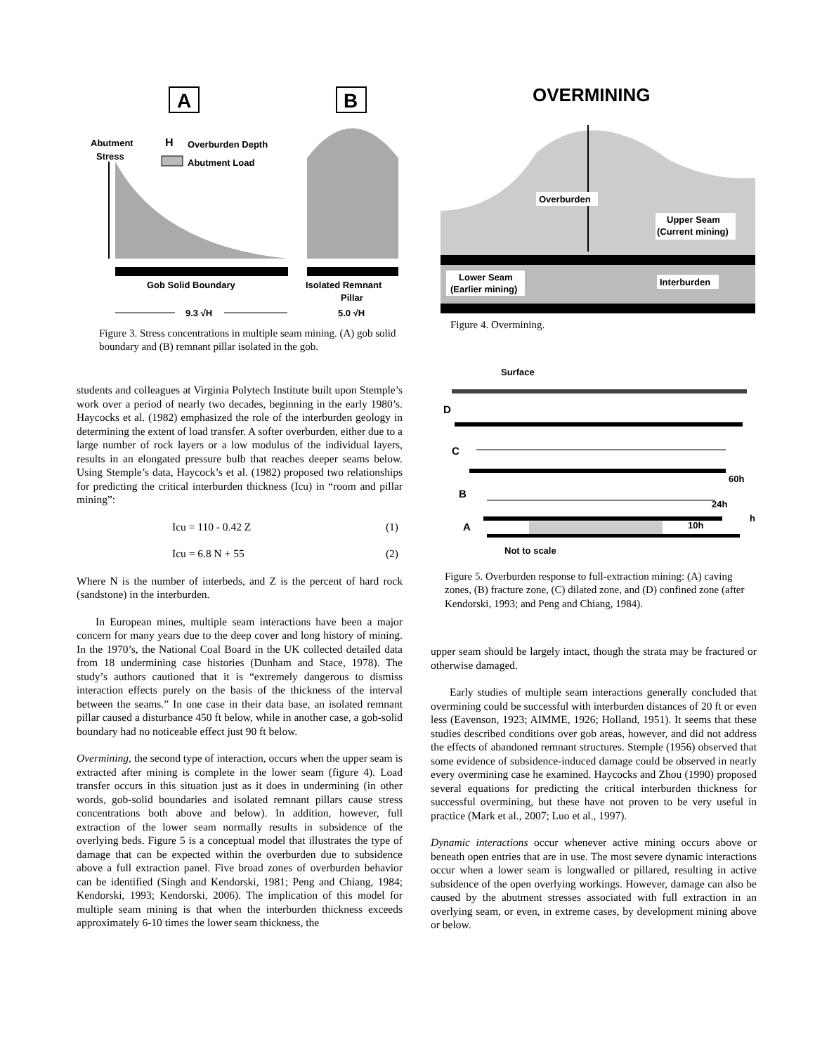A
B
Abutment
Stress
H
Overburden Depth
Abutment Load
Gob Solid Boundary
Isolated Remnant
Pillar
9.3 √H
5.0 √H
Figure 3. Stress concentrations in multiple seam mining. (A) gob solid boundary and (B) remnant pillar isolated in the gob.
OVERMINING
Overburden
Upper Seam
(Current mining)
Lower Seam
(Earlier mining)
Interburden
Figure 4. Overmining.
Surface
D
C
B
A
60h
24h
10h
h
Not to scale
Figure 5. Overburden response to full-extraction mining: (A) caving zones, (B) fracture zone, (C) dilated zone, and (D) confined zone (after Kendorski, 1993; and Peng and Chiang, 1984).
students and colleagues at Virginia Polytech Institute built upon Stemple’s work over a period of nearly two decades, beginning in the early 1980’s. Haycocks et al. (1982) emphasized the role of the interburden geology in determining the extent of load transfer. A softer overburden, either due to a large number of rock layers or a low modulus of the individual layers, results in an elongated pressure bulb that reaches deeper seams below. Using Stemple’s data, Haycock’s et al. (1982) proposed two relationships for predicting the critical interburden thickness (Icu) in “room and pillar mining”:
Icu = 110 - 0.42 Z (1)
Icu = 6.8 N + 55 (2)
Where N is the number of interbeds, and Z is the percent of hard rock (sandstone) in the interburden.
In European mines, multiple seam interactions have been a major concern for many years due to the deep cover and long history of mining. In the 1970’s, the National Coal Board in the UK collected detailed data from 18 undermining case histories (Dunham and Stace, 1978). The study’s authors cautioned that it is “extremely dangerous to dismiss interaction effects purely on the basis of the thickness of the interval between the seams.” In one case in their data base, an isolated remnant pillar caused a disturbance 450 ft below, while in another case, a gob-solid boundary had no noticeable effect just 90 ft below.
Overmining, the second type of interaction, occurs when the upper seam is extracted after mining is complete in the lower seam (figure 4). Load transfer occurs in this situation just as it does in undermining (in other words, gob-solid boundaries and isolated remnant pillars cause stress concentrations both above and below). In addition, however, full extraction of the lower seam normally results in subsidence of the overlying beds. Figure 5 is a conceptual model that illustrates the type of damage that can be expected within the overburden due to subsidence above a full extraction panel. Five broad zones of overburden behavior can be identified (Singh and Kendorski, 1981; Peng and Chiang, 1984; Kendorski, 1993; Kendorski, 2006). The implication of this model for multiple seam mining is that when the interburden thickness exceeds approximately 6-10 times the lower seam thickness, the
upper seam should be largely intact, though the strata may be fractured or otherwise damaged.
Early studies of multiple seam interactions generally concluded that overmining could be successful with interburden distances of 20 ft or even less (Eavenson, 1923; AIMME, 1926; Holland, 1951). It seems that these studies described conditions over gob areas, however, and did not address the effects of abandoned remnant structures. Stemple (1956) observed that some evidence of subsidence-induced damage could be observed in nearly every overmining case he examined. Haycocks and Zhou (1990) proposed several equations for predicting the critical interburden thickness for successful overmining, but these have not proven to be very useful in practice (Mark et al., 2007; Luo et al., 1997).
Dynamic interactions occur whenever active mining occurs above or beneath open entries that are in use. The most severe dynamic interactions occur when a lower seam is longwalled or pillared, resulting in active subsidence of the open overlying workings. However, damage can also be caused by the abutment stresses associated with full extraction in an overlying seam, or even, in extreme cases, by development mining above or below.